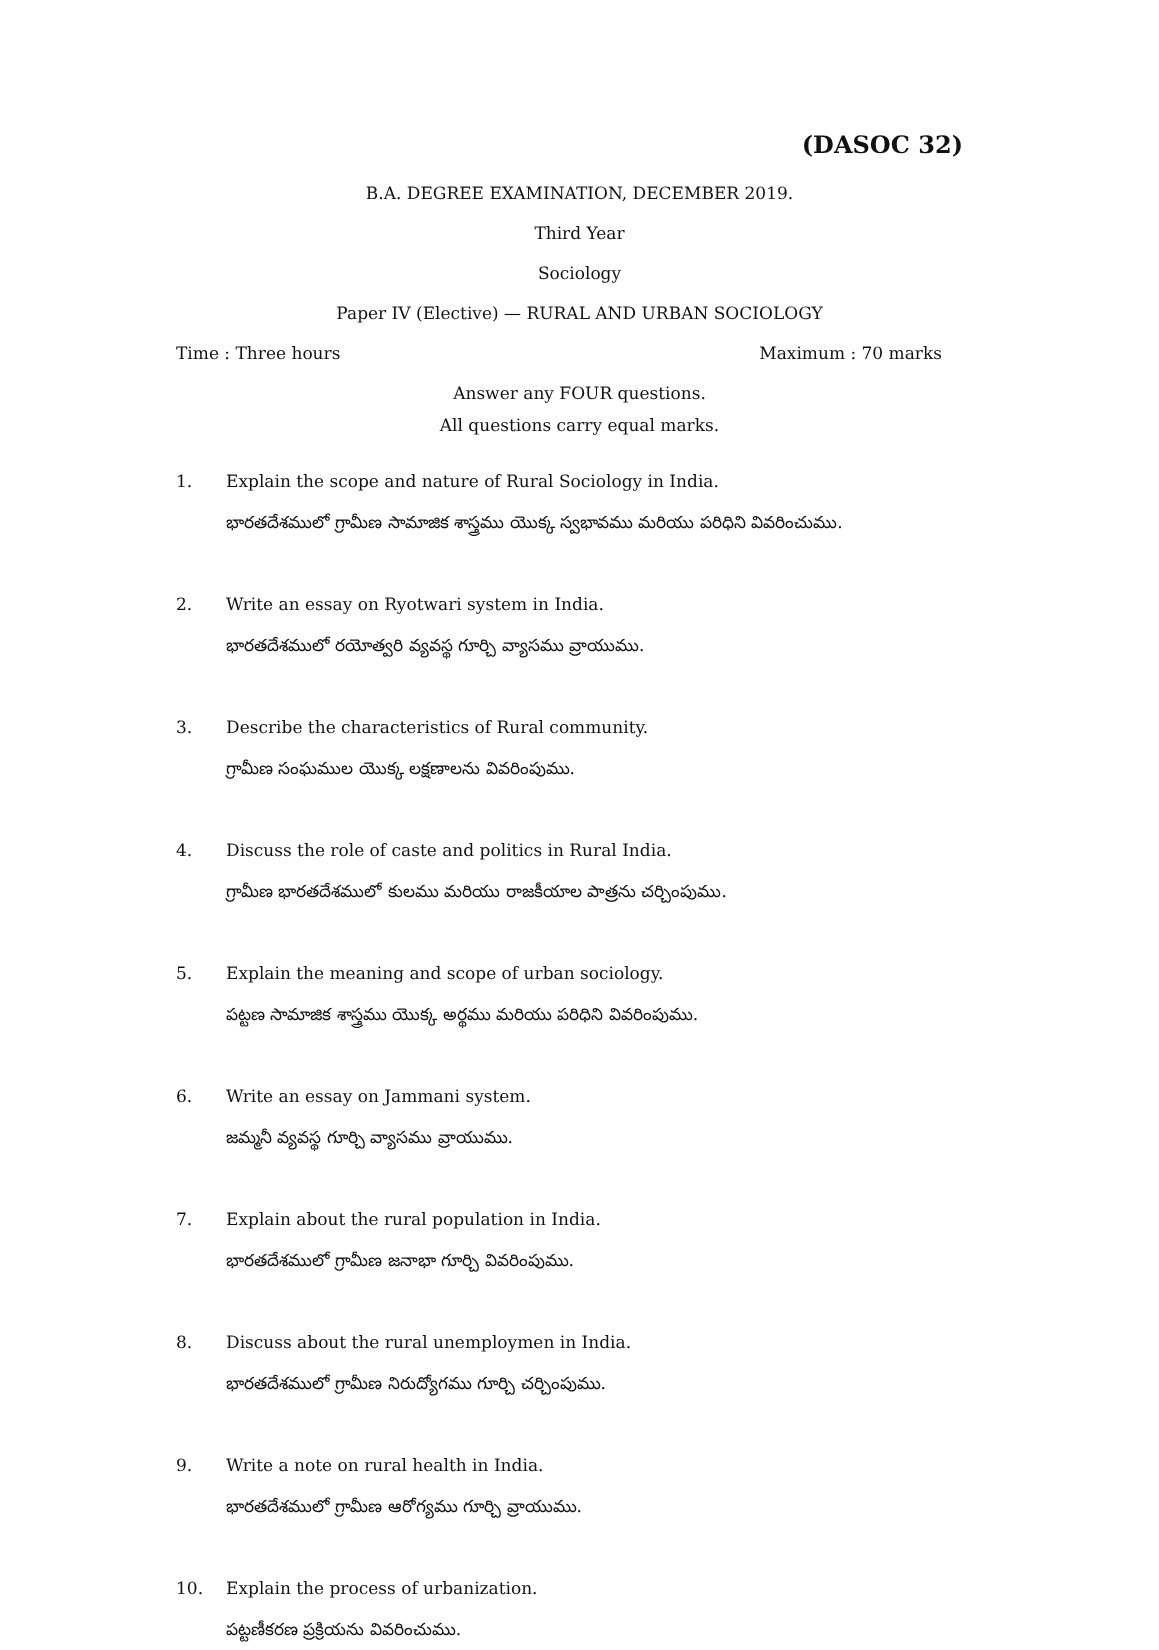(DASOC 32)
B.A. DEGREE EXAMINATION, DECEMBER 2019.
Third Year
Sociology
Paper IV (Elective) — RURAL AND URBAN SOCIOLOGY
Time : Three hours Maximum : 70 marks
Answer any FOUR questions.
All questions carry equal marks.
1. Explain the scope and nature of Rural Sociology in India.
భారతదేశములో గ్రామీణ సామాజిక శాస్త్రము యొక్క స్వభావము మరియు పరిధిని వివరించుము.
2. Write an essay on Ryotwari system in India.
భారతదేశములో రయోత్వరి వ్యవస్థ గూర్చి వ్యాసము వ్రాయుము.
3. Describe the characteristics of Rural community.
గ్రామీణ సంఘముల యొక్క లక్షణాలను వివరింపుము.
4. Discuss the role of caste and politics in Rural India.
గ్రామీణ భారతదేశములో కులము మరియు రాజకీయాల పాత్రను చర్చింపుము.
5. Explain the meaning and scope of urban sociology.
పట్టణ సామాజిక శాస్త్రము యొక్క అర్థము మరియు పరిధిని వివరింపుము.
6. Write an essay on Jammani system.
జమ్మనీ వ్యవస్థ గూర్చి వ్యాసము వ్రాయుము.
7. Explain about the rural population in India.
భారతదేశములో గ్రామీణ జనాభా గూర్చి వివరింపుము.
8. Discuss about the rural unemploymen in India.
భారతదేశములో గ్రామీణ నిరుద్యోగము గూర్చి చర్చింపుము.
9. Write a note on rural health in India.
భారతదేశములో గ్రామీణ ఆరోగ్యము గూర్చి వ్రాయుము.
10. Explain the process of urbanization.
పట్టణీకరణ ప్రక్రియను వివరించుము.